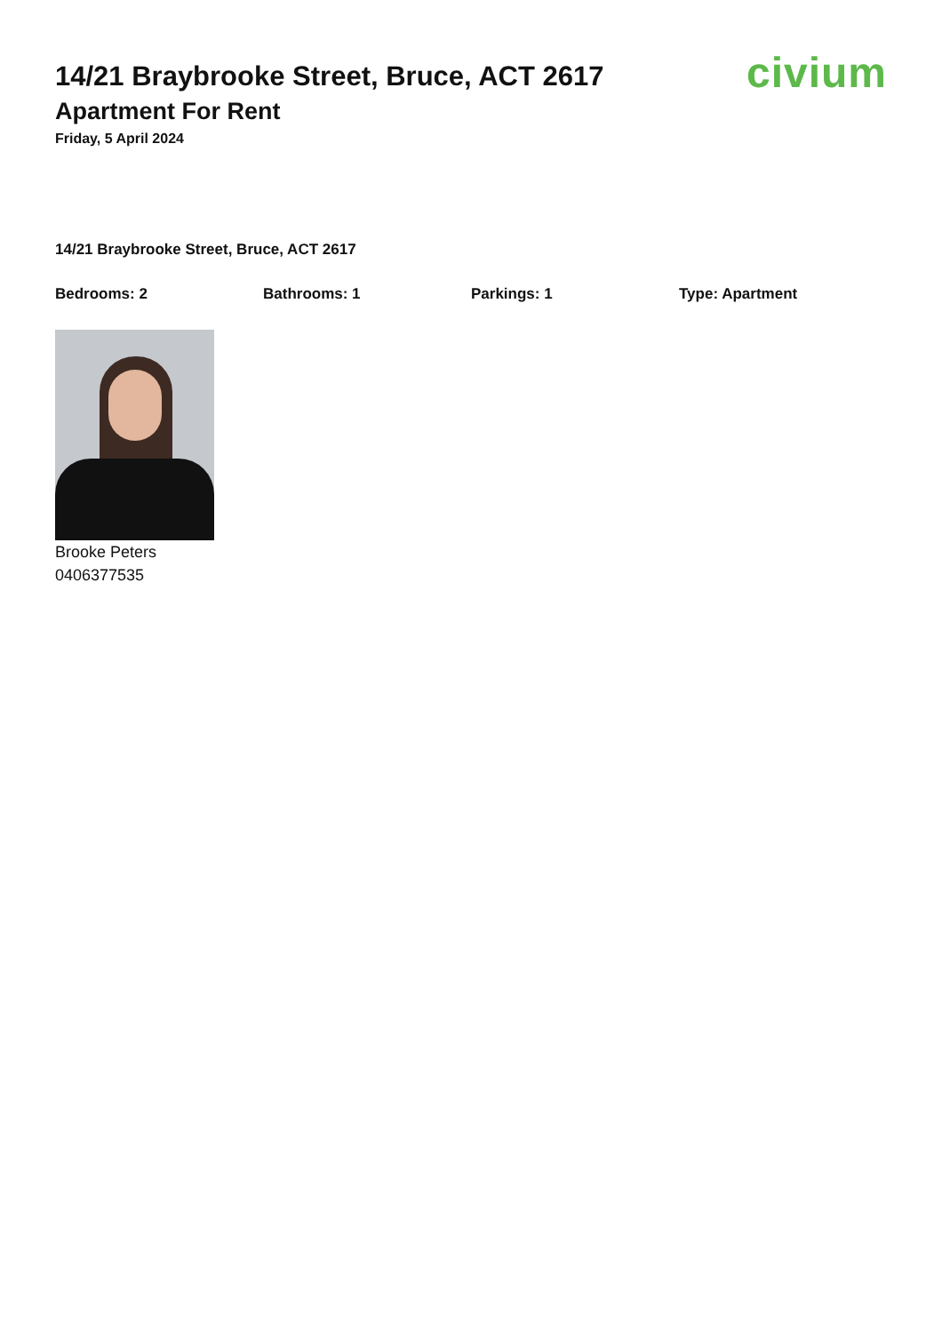14/21 Braybrooke Street, Bruce, ACT 2617
Apartment For Rent
Friday, 5 April 2024
civium
14/21 Braybrooke Street, Bruce, ACT 2617
Bedrooms: 2 Bathrooms: 1 Parkings: 1 Type: Apartment
Brooke Peters
0406377535